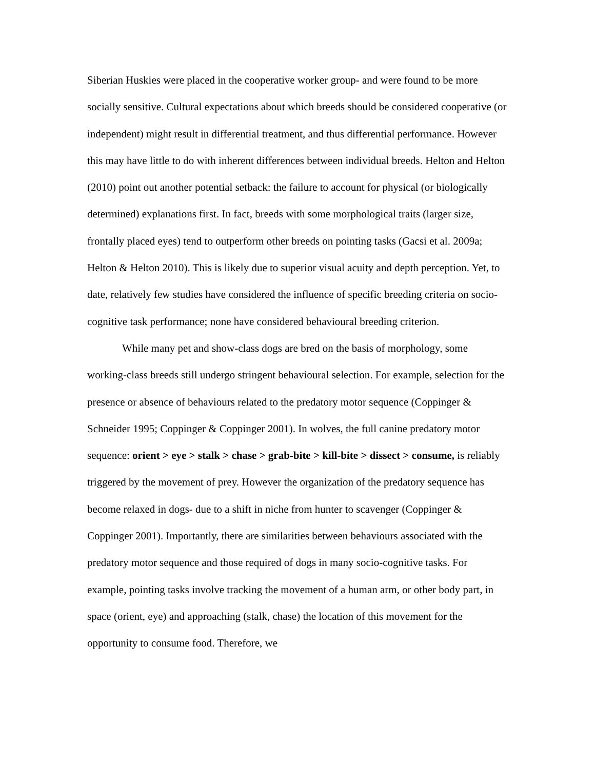Siberian Huskies were placed in the cooperative worker group- and were found to be more socially sensitive. Cultural expectations about which breeds should be considered cooperative (or independent) might result in differential treatment, and thus differential performance. However this may have little to do with inherent differences between individual breeds. Helton and Helton (2010) point out another potential setback: the failure to account for physical (or biologically determined) explanations first. In fact, breeds with some morphological traits (larger size, frontally placed eyes) tend to outperform other breeds on pointing tasks (Gacsi et al. 2009a; Helton & Helton 2010). This is likely due to superior visual acuity and depth perception. Yet, to date, relatively few studies have considered the influence of specific breeding criteria on socio-cognitive task performance; none have considered behavioural breeding criterion.
While many pet and show-class dogs are bred on the basis of morphology, some working-class breeds still undergo stringent behavioural selection. For example, selection for the presence or absence of behaviours related to the predatory motor sequence (Coppinger & Schneider 1995; Coppinger & Coppinger 2001). In wolves, the full canine predatory motor sequence: orient > eye > stalk > chase > grab-bite > kill-bite > dissect > consume, is reliably triggered by the movement of prey. However the organization of the predatory sequence has become relaxed in dogs- due to a shift in niche from hunter to scavenger (Coppinger & Coppinger 2001). Importantly, there are similarities between behaviours associated with the predatory motor sequence and those required of dogs in many socio-cognitive tasks. For example, pointing tasks involve tracking the movement of a human arm, or other body part, in space (orient, eye) and approaching (stalk, chase) the location of this movement for the opportunity to consume food. Therefore, we